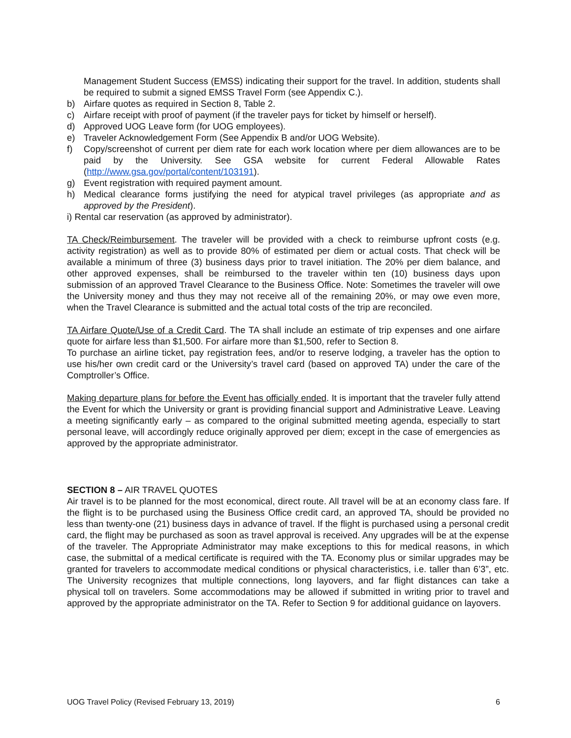Management Student Success (EMSS) indicating their support for the travel. In addition, students shall be required to submit a signed EMSS Travel Form (see Appendix C.).
b) Airfare quotes as required in Section 8, Table 2.
c) Airfare receipt with proof of payment (if the traveler pays for ticket by himself or herself).
d) Approved UOG Leave form (for UOG employees).
e) Traveler Acknowledgement Form (See Appendix B and/or UOG Website).
f) Copy/screenshot of current per diem rate for each work location where per diem allowances are to be paid by the University. See GSA website for current Federal Allowable Rates (http://www.gsa.gov/portal/content/103191).
g) Event registration with required payment amount.
h) Medical clearance forms justifying the need for atypical travel privileges (as appropriate and as approved by the President).
i) Rental car reservation (as approved by administrator).
TA Check/Reimbursement. The traveler will be provided with a check to reimburse upfront costs (e.g. activity registration) as well as to provide 80% of estimated per diem or actual costs. That check will be available a minimum of three (3) business days prior to travel initiation. The 20% per diem balance, and other approved expenses, shall be reimbursed to the traveler within ten (10) business days upon submission of an approved Travel Clearance to the Business Office. Note: Sometimes the traveler will owe the University money and thus they may not receive all of the remaining 20%, or may owe even more, when the Travel Clearance is submitted and the actual total costs of the trip are reconciled.
TA Airfare Quote/Use of a Credit Card. The TA shall include an estimate of trip expenses and one airfare quote for airfare less than $1,500. For airfare more than $1,500, refer to Section 8.
To purchase an airline ticket, pay registration fees, and/or to reserve lodging, a traveler has the option to use his/her own credit card or the University’s travel card (based on approved TA) under the care of the Comptroller’s Office.
Making departure plans for before the Event has officially ended. It is important that the traveler fully attend the Event for which the University or grant is providing financial support and Administrative Leave. Leaving a meeting significantly early – as compared to the original submitted meeting agenda, especially to start personal leave, will accordingly reduce originally approved per diem; except in the case of emergencies as approved by the appropriate administrator.
SECTION 8 – AIR TRAVEL QUOTES
Air travel is to be planned for the most economical, direct route. All travel will be at an economy class fare. If the flight is to be purchased using the Business Office credit card, an approved TA, should be provided no less than twenty-one (21) business days in advance of travel. If the flight is purchased using a personal credit card, the flight may be purchased as soon as travel approval is received. Any upgrades will be at the expense of the traveler. The Appropriate Administrator may make exceptions to this for medical reasons, in which case, the submittal of a medical certificate is required with the TA. Economy plus or similar upgrades may be granted for travelers to accommodate medical conditions or physical characteristics, i.e. taller than 6’3”, etc. The University recognizes that multiple connections, long layovers, and far flight distances can take a physical toll on travelers. Some accommodations may be allowed if submitted in writing prior to travel and approved by the appropriate administrator on the TA. Refer to Section 9 for additional guidance on layovers.
UOG Travel Policy (Revised February 13, 2019) 6